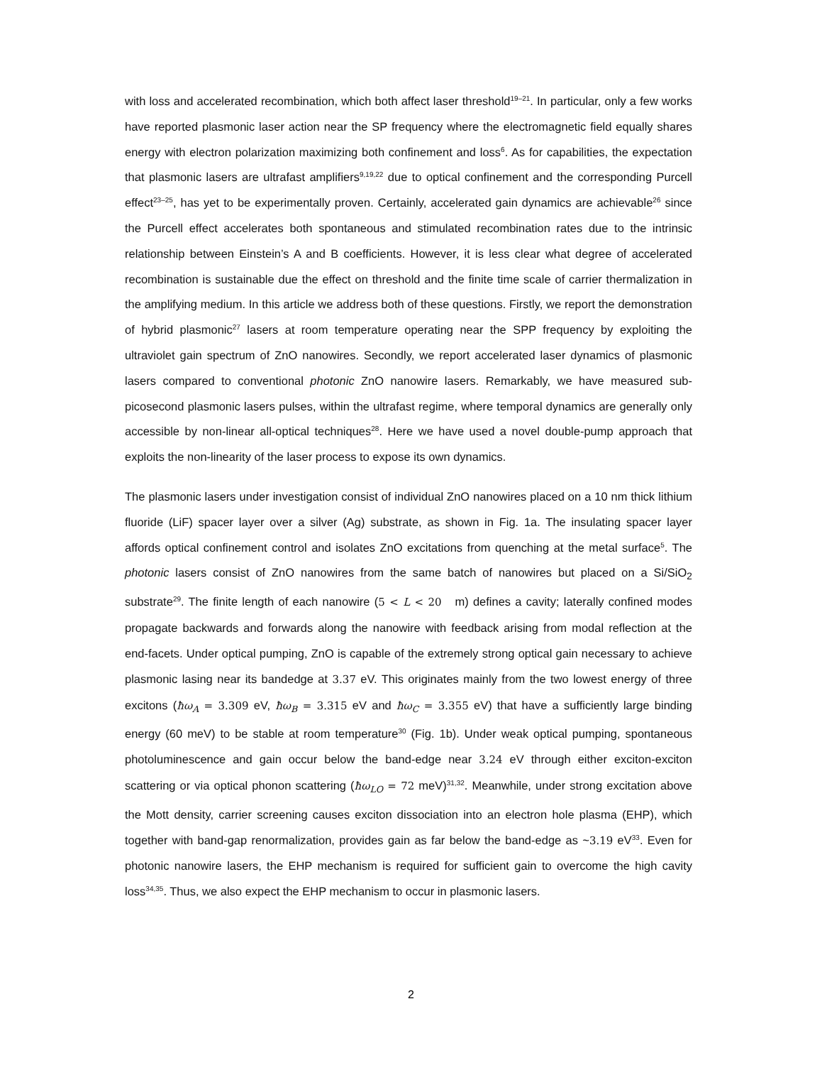with loss and accelerated recombination, which both affect laser threshold<sup>19–21</sup>. In particular, only a few works have reported plasmonic laser action near the SP frequency where the electromagnetic field equally shares energy with electron polarization maximizing both confinement and loss<sup>6</sup>. As for capabilities, the expectation that plasmonic lasers are ultrafast amplifiers<sup>9,19,22</sup> due to optical confinement and the corresponding Purcell effect<sup>23–25</sup>, has yet to be experimentally proven. Certainly, accelerated gain dynamics are achievable<sup>26</sup> since the Purcell effect accelerates both spontaneous and stimulated recombination rates due to the intrinsic relationship between Einstein’s A and B coefficients. However, it is less clear what degree of accelerated recombination is sustainable due the effect on threshold and the finite time scale of carrier thermalization in the amplifying medium. In this article we address both of these questions. Firstly, we report the demonstration of hybrid plasmonic<sup>27</sup> lasers at room temperature operating near the SPP frequency by exploiting the ultraviolet gain spectrum of ZnO nanowires. Secondly, we report accelerated laser dynamics of plasmonic lasers compared to conventional photonic ZnO nanowire lasers. Remarkably, we have measured sub-picosecond plasmonic lasers pulses, within the ultrafast regime, where temporal dynamics are generally only accessible by non-linear all-optical techniques<sup>28</sup>. Here we have used a novel double-pump approach that exploits the non-linearity of the laser process to expose its own dynamics.
The plasmonic lasers under investigation consist of individual ZnO nanowires placed on a 10 nm thick lithium fluoride (LiF) spacer layer over a silver (Ag) substrate, as shown in Fig. 1a. The insulating spacer layer affords optical confinement control and isolates ZnO excitations from quenching at the metal surface<sup>5</sup>. The photonic lasers consist of ZnO nanowires from the same batch of nanowires but placed on a Si/SiO<sub>2</sub> substrate<sup>29</sup>. The finite length of each nanowire (5 < L < 20 m) defines a cavity; laterally confined modes propagate backwards and forwards along the nanowire with feedback arising from modal reflection at the end-facets. Under optical pumping, ZnO is capable of the extremely strong optical gain necessary to achieve plasmonic lasing near its bandedge at 3.37 eV. This originates mainly from the two lowest energy of three excitons (ħω<sub>A</sub> = 3.309 eV, ħω<sub>B</sub> = 3.315 eV and ħω<sub>C</sub> = 3.355 eV) that have a sufficiently large binding energy (60 meV) to be stable at room temperature<sup>30</sup> (Fig. 1b). Under weak optical pumping, spontaneous photoluminescence and gain occur below the band-edge near 3.24 eV through either exciton-exciton scattering or via optical phonon scattering (ħω<sub>LO</sub> = 72 meV)<sup>31,32</sup>. Meanwhile, under strong excitation above the Mott density, carrier screening causes exciton dissociation into an electron hole plasma (EHP), which together with band-gap renormalization, provides gain as far below the band-edge as ~3.19 eV<sup>33</sup>. Even for photonic nanowire lasers, the EHP mechanism is required for sufficient gain to overcome the high cavity loss<sup>34,35</sup>. Thus, we also expect the EHP mechanism to occur in plasmonic lasers.
2